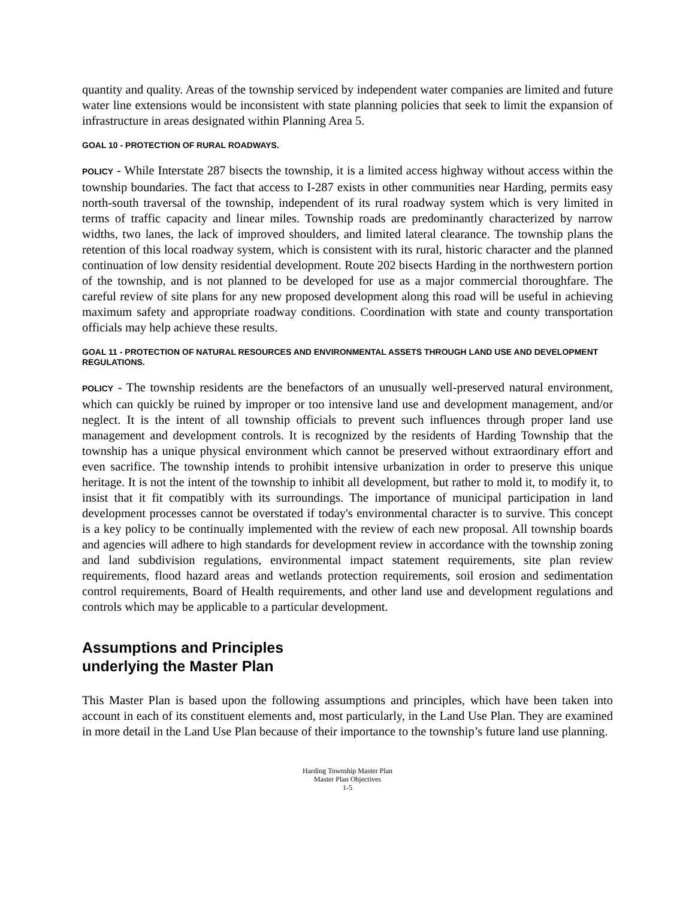quantity and quality. Areas of the township serviced by independent water companies are limited and future water line extensions would be inconsistent with state planning policies that seek to limit the expansion of infrastructure in areas designated within Planning Area 5.
GOAL 10 - PROTECTION OF RURAL ROADWAYS.
POLICY - While Interstate 287 bisects the township, it is a limited access highway without access within the township boundaries. The fact that access to I-287 exists in other communities near Harding, permits easy north-south traversal of the township, independent of its rural roadway system which is very limited in terms of traffic capacity and linear miles. Township roads are predominantly characterized by narrow widths, two lanes, the lack of improved shoulders, and limited lateral clearance. The township plans the retention of this local roadway system, which is consistent with its rural, historic character and the planned continuation of low density residential development. Route 202 bisects Harding in the northwestern portion of the township, and is not planned to be developed for use as a major commercial thoroughfare. The careful review of site plans for any new proposed development along this road will be useful in achieving maximum safety and appropriate roadway conditions. Coordination with state and county transportation officials may help achieve these results.
GOAL 11 - PROTECTION OF NATURAL RESOURCES AND ENVIRONMENTAL ASSETS THROUGH LAND USE AND DEVELOPMENT REGULATIONS.
POLICY - The township residents are the benefactors of an unusually well-preserved natural environment, which can quickly be ruined by improper or too intensive land use and development management, and/or neglect. It is the intent of all township officials to prevent such influences through proper land use management and development controls. It is recognized by the residents of Harding Township that the township has a unique physical environment which cannot be preserved without extraordinary effort and even sacrifice. The township intends to prohibit intensive urbanization in order to preserve this unique heritage. It is not the intent of the township to inhibit all development, but rather to mold it, to modify it, to insist that it fit compatibly with its surroundings. The importance of municipal participation in land development processes cannot be overstated if today's environmental character is to survive. This concept is a key policy to be continually implemented with the review of each new proposal. All township boards and agencies will adhere to high standards for development review in accordance with the township zoning and land subdivision regulations, environmental impact statement requirements, site plan review requirements, flood hazard areas and wetlands protection requirements, soil erosion and sedimentation control requirements, Board of Health requirements, and other land use and development regulations and controls which may be applicable to a particular development.
Assumptions and Principles
underlying the Master Plan
This Master Plan is based upon the following assumptions and principles, which have been taken into account in each of its constituent elements and, most particularly, in the Land Use Plan. They are examined in more detail in the Land Use Plan because of their importance to the township’s future land use planning.
Harding Township Master Plan
Master Plan Objectives
1-5